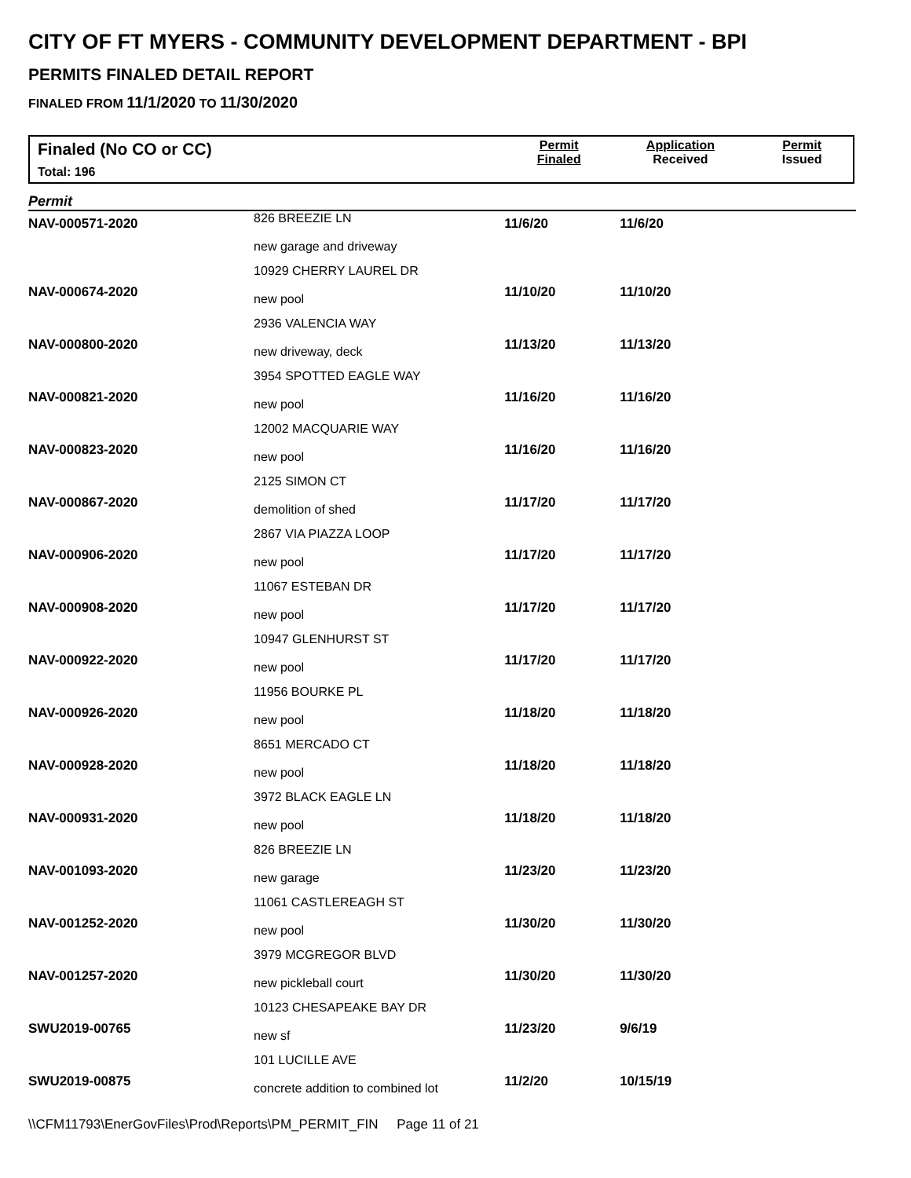CITY OF FT MYERS - COMMUNITY DEVELOPMENT DEPARTMENT - BPI
PERMITS FINALED DETAIL REPORT
FINALED FROM 11/1/2020 TO 11/30/2020
Finaled (No CO or CC)
Total: 196
Permit
Finaled
Application
Received
Permit
Issued
Permit
| NAV-000571-2020 | 826 BREEZIE LN new garage and driveway | 11/6/20 | 11/6/20 |
| NAV-000674-2020 | 10929 CHERRY LAUREL DR new pool | 11/10/20 | 11/10/20 |
| NAV-000800-2020 | 2936 VALENCIA WAY new driveway, deck | 11/13/20 | 11/13/20 |
| NAV-000821-2020 | 3954 SPOTTED EAGLE WAY new pool | 11/16/20 | 11/16/20 |
| NAV-000823-2020 | 12002 MACQUARIE WAY new pool | 11/16/20 | 11/16/20 |
| NAV-000867-2020 | 2125 SIMON CT demolition of shed | 11/17/20 | 11/17/20 |
| NAV-000906-2020 | 2867 VIA PIAZZA LOOP new pool | 11/17/20 | 11/17/20 |
| NAV-000908-2020 | 11067 ESTEBAN DR new pool | 11/17/20 | 11/17/20 |
| NAV-000922-2020 | 10947 GLENHURST ST new pool | 11/17/20 | 11/17/20 |
| NAV-000926-2020 | 11956 BOURKE PL new pool | 11/18/20 | 11/18/20 |
| NAV-000928-2020 | 8651 MERCADO CT new pool | 11/18/20 | 11/18/20 |
| NAV-000931-2020 | 3972 BLACK EAGLE LN new pool | 11/18/20 | 11/18/20 |
| NAV-001093-2020 | 826 BREEZIE LN new garage | 11/23/20 | 11/23/20 |
| NAV-001252-2020 | 11061 CASTLEREAGH ST new pool | 11/30/20 | 11/30/20 |
| NAV-001257-2020 | 3979 MCGREGOR BLVD new pickleball court | 11/30/20 | 11/30/20 |
| SWU2019-00765 | 10123 CHESAPEAKE BAY DR new sf | 11/23/20 | 9/6/19 |
| SWU2019-00875 | 101 LUCILLE AVE concrete addition to combined lot | 11/2/20 | 10/15/19 |
\\CFM11793\EnerGovFiles\Prod\Reports\PM_PERMIT_FIN Page 11 of 21